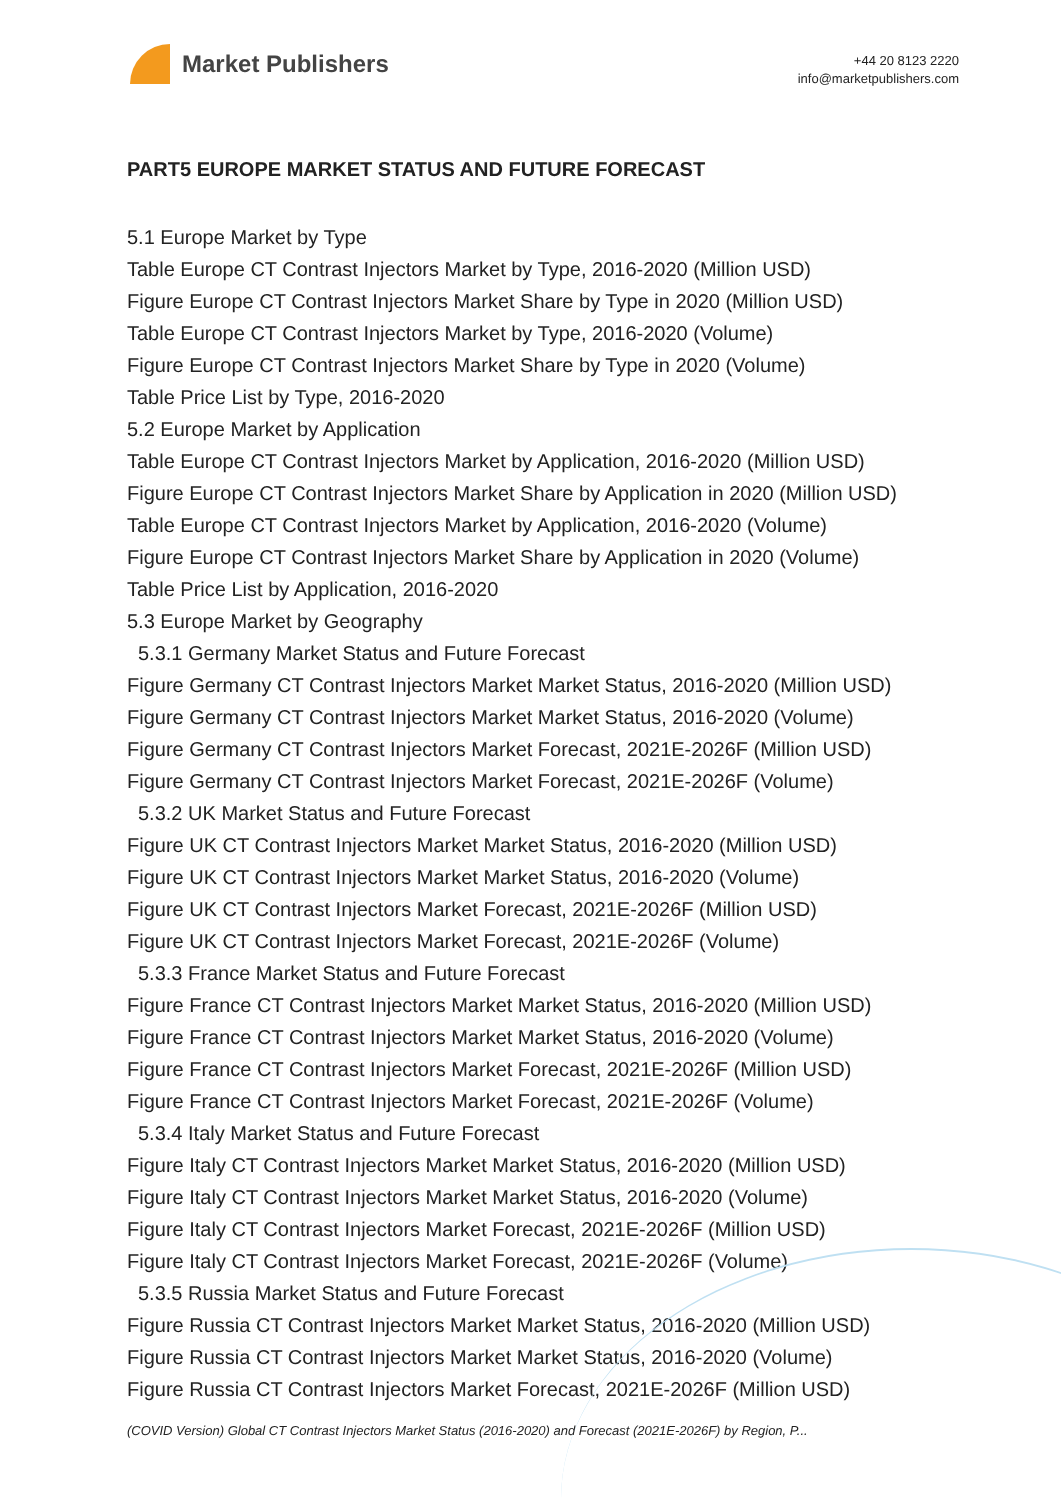Market Publishers
+44 20 8123 2220
info@marketpublishers.com
PART5 EUROPE MARKET STATUS AND FUTURE FORECAST
5.1 Europe Market by Type
Table Europe CT Contrast Injectors Market by Type, 2016-2020 (Million USD)
Figure Europe CT Contrast Injectors Market Share by Type in 2020 (Million USD)
Table Europe CT Contrast Injectors Market by Type, 2016-2020 (Volume)
Figure Europe CT Contrast Injectors Market Share by Type in 2020 (Volume)
Table Price List by Type, 2016-2020
5.2 Europe Market by Application
Table Europe CT Contrast Injectors Market by Application, 2016-2020 (Million USD)
Figure Europe CT Contrast Injectors Market Share by Application in 2020 (Million USD)
Table Europe CT Contrast Injectors Market by Application, 2016-2020 (Volume)
Figure Europe CT Contrast Injectors Market Share by Application in 2020 (Volume)
Table Price List by Application, 2016-2020
5.3 Europe Market by Geography
5.3.1 Germany Market Status and Future Forecast
Figure Germany CT Contrast Injectors Market Market Status, 2016-2020 (Million USD)
Figure Germany CT Contrast Injectors Market Market Status, 2016-2020 (Volume)
Figure Germany CT Contrast Injectors Market Forecast, 2021E-2026F (Million USD)
Figure Germany CT Contrast Injectors Market Forecast, 2021E-2026F (Volume)
5.3.2 UK Market Status and Future Forecast
Figure UK CT Contrast Injectors Market Market Status, 2016-2020 (Million USD)
Figure UK CT Contrast Injectors Market Market Status, 2016-2020 (Volume)
Figure UK CT Contrast Injectors Market Forecast, 2021E-2026F (Million USD)
Figure UK CT Contrast Injectors Market Forecast, 2021E-2026F (Volume)
5.3.3 France Market Status and Future Forecast
Figure France CT Contrast Injectors Market Market Status, 2016-2020 (Million USD)
Figure France CT Contrast Injectors Market Market Status, 2016-2020 (Volume)
Figure France CT Contrast Injectors Market Forecast, 2021E-2026F (Million USD)
Figure France CT Contrast Injectors Market Forecast, 2021E-2026F (Volume)
5.3.4 Italy Market Status and Future Forecast
Figure Italy CT Contrast Injectors Market Market Status, 2016-2020 (Million USD)
Figure Italy CT Contrast Injectors Market Market Status, 2016-2020 (Volume)
Figure Italy CT Contrast Injectors Market Forecast, 2021E-2026F (Million USD)
Figure Italy CT Contrast Injectors Market Forecast, 2021E-2026F (Volume)
5.3.5 Russia Market Status and Future Forecast
Figure Russia CT Contrast Injectors Market Market Status, 2016-2020 (Million USD)
Figure Russia CT Contrast Injectors Market Market Status, 2016-2020 (Volume)
Figure Russia CT Contrast Injectors Market Forecast, 2021E-2026F (Million USD)
(COVID Version) Global CT Contrast Injectors Market Status (2016-2020) and Forecast (2021E-2026F) by Region, P...